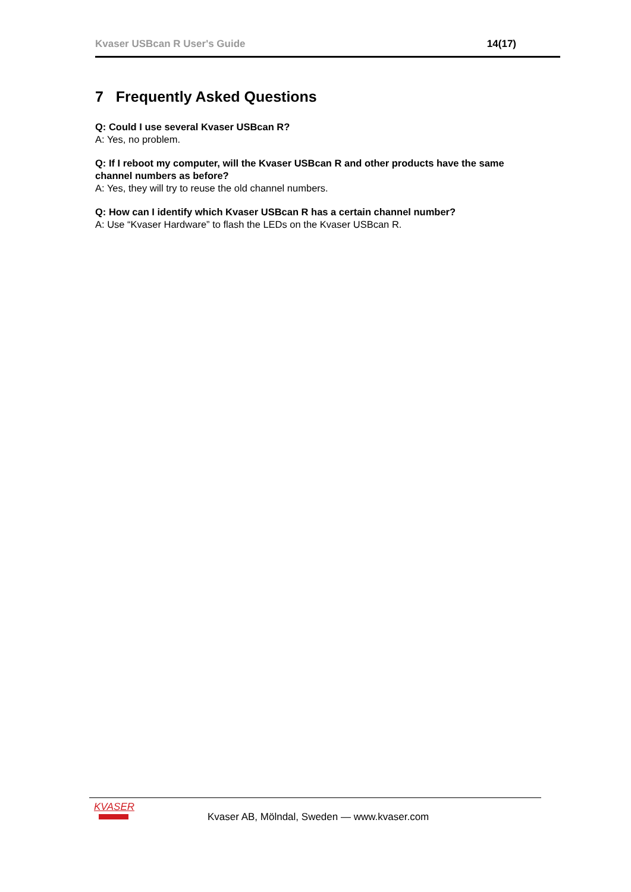Kvaser USBcan R User's Guide 14(17)
7 Frequently Asked Questions
Q: Could I use several Kvaser USBcan R?
A: Yes, no problem.
Q: If I reboot my computer, will the Kvaser USBcan R and other products have the same channel numbers as before?
A: Yes, they will try to reuse the old channel numbers.
Q: How can I identify which Kvaser USBcan R has a certain channel number?
A: Use “Kvaser Hardware” to flash the LEDs on the Kvaser USBcan R.
KVASER
Kvaser AB, Mölndal, Sweden — www.kvaser.com